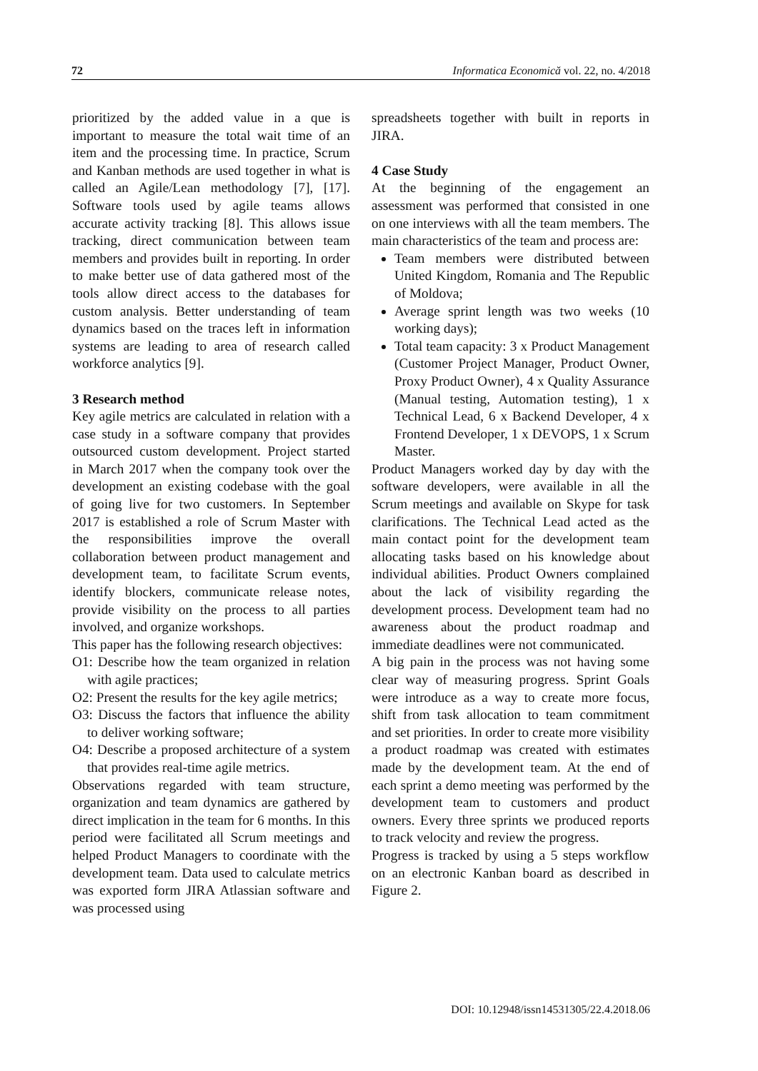72 Informatica Economică vol. 22, no. 4/2018
prioritized by the added value in a que is important to measure the total wait time of an item and the processing time. In practice, Scrum and Kanban methods are used together in what is called an Agile/Lean methodology [7], [17]. Software tools used by agile teams allows accurate activity tracking [8]. This allows issue tracking, direct communication between team members and provides built in reporting. In order to make better use of data gathered most of the tools allow direct access to the databases for custom analysis. Better understanding of team dynamics based on the traces left in information systems are leading to area of research called workforce analytics [9].
3 Research method
Key agile metrics are calculated in relation with a case study in a software company that provides outsourced custom development. Project started in March 2017 when the company took over the development an existing codebase with the goal of going live for two customers. In September 2017 is established a role of Scrum Master with the responsibilities improve the overall collaboration between product management and development team, to facilitate Scrum events, identify blockers, communicate release notes, provide visibility on the process to all parties involved, and organize workshops.
This paper has the following research objectives:
O1: Describe how the team organized in relation with agile practices;
O2: Present the results for the key agile metrics;
O3: Discuss the factors that influence the ability to deliver working software;
O4: Describe a proposed architecture of a system that provides real-time agile metrics.
Observations regarded with team structure, organization and team dynamics are gathered by direct implication in the team for 6 months. In this period were facilitated all Scrum meetings and helped Product Managers to coordinate with the development team. Data used to calculate metrics was exported form JIRA Atlassian software and was processed using
spreadsheets together with built in reports in JIRA.
4 Case Study
At the beginning of the engagement an assessment was performed that consisted in one on one interviews with all the team members. The main characteristics of the team and process are:
Team members were distributed between United Kingdom, Romania and The Republic of Moldova;
Average sprint length was two weeks (10 working days);
Total team capacity: 3 x Product Management (Customer Project Manager, Product Owner, Proxy Product Owner), 4 x Quality Assurance (Manual testing, Automation testing), 1 x Technical Lead, 6 x Backend Developer, 4 x Frontend Developer, 1 x DEVOPS, 1 x Scrum Master.
Product Managers worked day by day with the software developers, were available in all the Scrum meetings and available on Skype for task clarifications. The Technical Lead acted as the main contact point for the development team allocating tasks based on his knowledge about individual abilities. Product Owners complained about the lack of visibility regarding the development process. Development team had no awareness about the product roadmap and immediate deadlines were not communicated.
A big pain in the process was not having some clear way of measuring progress. Sprint Goals were introduce as a way to create more focus, shift from task allocation to team commitment and set priorities. In order to create more visibility a product roadmap was created with estimates made by the development team. At the end of each sprint a demo meeting was performed by the development team to customers and product owners. Every three sprints we produced reports to track velocity and review the progress.
Progress is tracked by using a 5 steps workflow on an electronic Kanban board as described in Figure 2.
DOI: 10.12948/issn14531305/22.4.2018.06